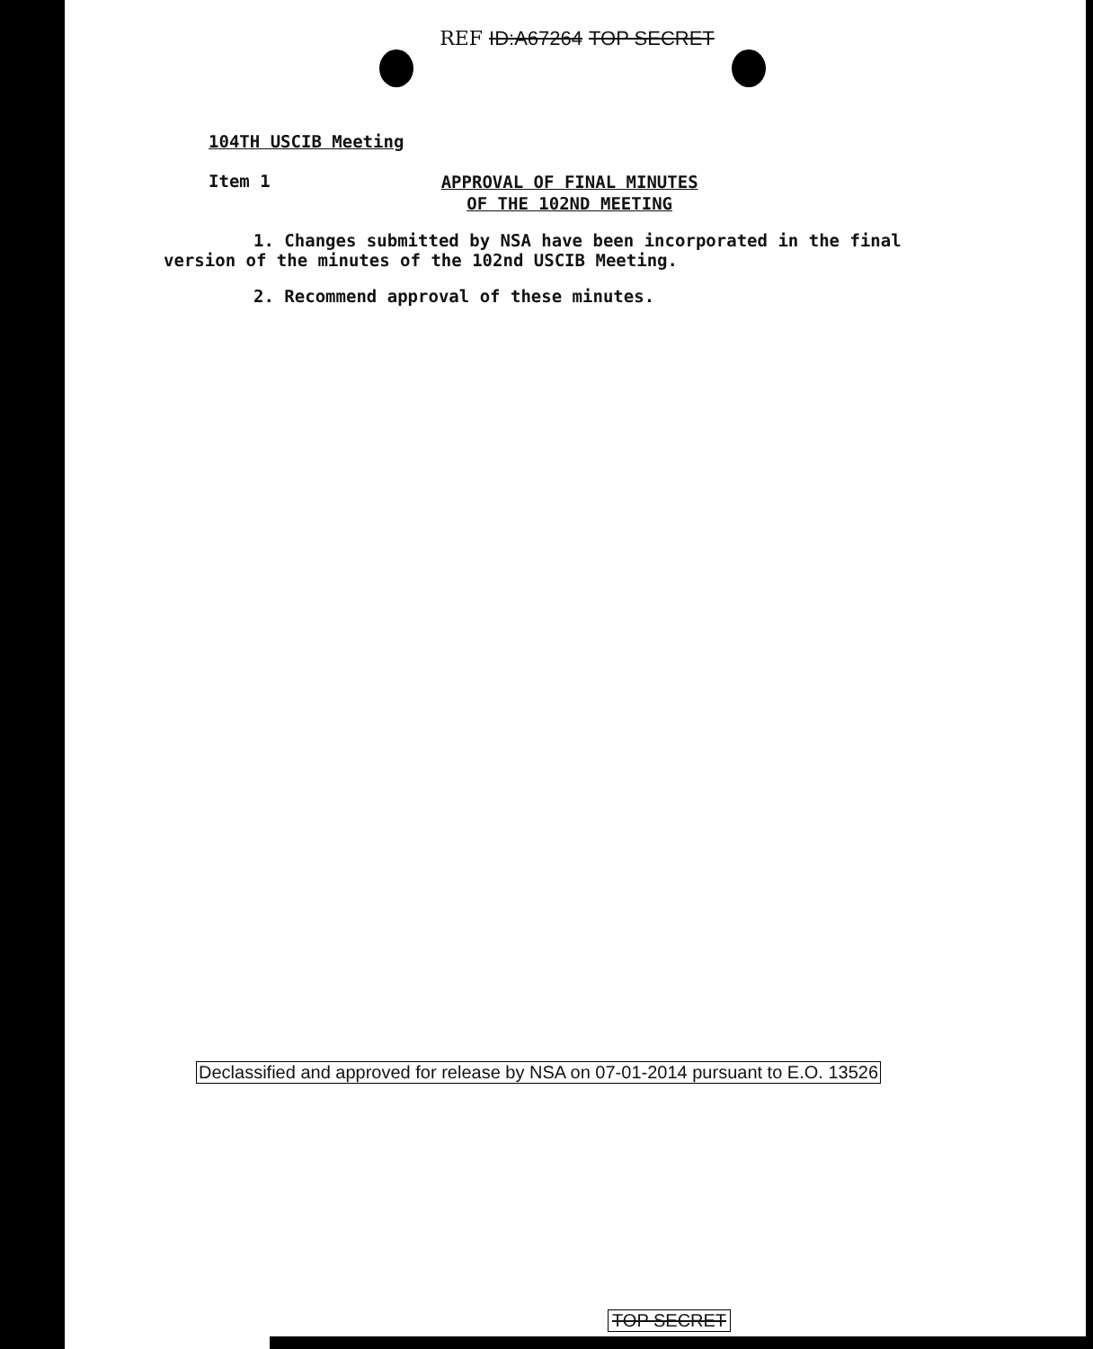REF ID:A67264 TOP SECRET
104TH USCIB Meeting
Item 1
APPROVAL OF FINAL MINUTES
OF THE 102ND MEETING
1. Changes submitted by NSA have been incorporated in the final
version of the minutes of the 102nd USCIB Meeting.
2. Recommend approval of these minutes.
Declassified and approved for release by NSA on 07-01-2014 pursuant to E.O. 13526
TOP SECRET